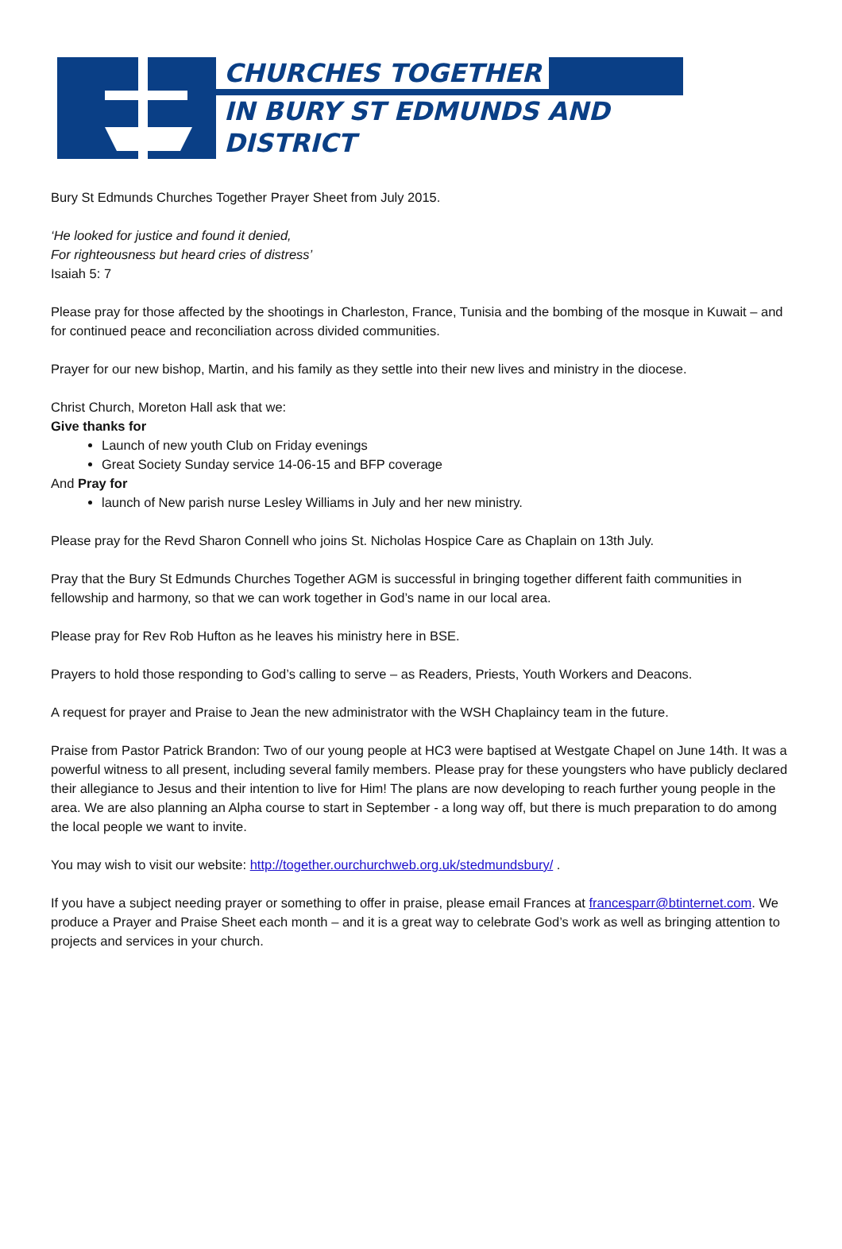CHURCHES TOGETHER
IN BURY ST EDMUNDS AND DISTRICT
Bury St Edmunds Churches Together Prayer Sheet from July 2015.
‘He looked for justice and found it denied,
For righteousness but heard cries of distress’
Isaiah 5: 7
Please pray for those affected by the shootings in Charleston, France, Tunisia and the bombing of the mosque in Kuwait – and for continued peace and reconciliation across divided communities.
Prayer for our new bishop, Martin, and his family as they settle into their new lives and ministry in the diocese.
Christ Church, Moreton Hall ask that we:
Give thanks for
Launch of new youth Club on Friday evenings
Great Society Sunday service 14-06-15 and BFP coverage
And Pray for
launch of New parish nurse Lesley Williams in July and her new ministry.
Please pray for the Revd Sharon Connell who joins St. Nicholas Hospice Care as Chaplain on 13th July.
Pray that the Bury St Edmunds Churches Together AGM is successful in bringing together different faith communities in fellowship and harmony, so that we can work together in God’s name in our local area.
Please pray for Rev Rob Hufton as he leaves his ministry here in BSE.
Prayers to hold those responding to God’s calling to serve – as Readers, Priests, Youth Workers and Deacons.
A request for prayer and Praise to Jean the new administrator with the WSH Chaplaincy team in the future.
Praise from Pastor Patrick Brandon: Two of our young people at HC3 were baptised at Westgate Chapel on June 14th. It was a powerful witness to all present, including several family members. Please pray for these youngsters who have publicly declared their allegiance to Jesus and their intention to live for Him! The plans are now developing to reach further young people in the area. We are also planning an Alpha course to start in September - a long way off, but there is much preparation to do among the local people we want to invite.
You may wish to visit our website: http://together.ourchurchweb.org.uk/stedmundsbury/ .
If you have a subject needing prayer or something to offer in praise, please email Frances at francesparr@btinternet.com. We produce a Prayer and Praise Sheet each month – and it is a great way to celebrate God’s work as well as bringing attention to projects and services in your church.